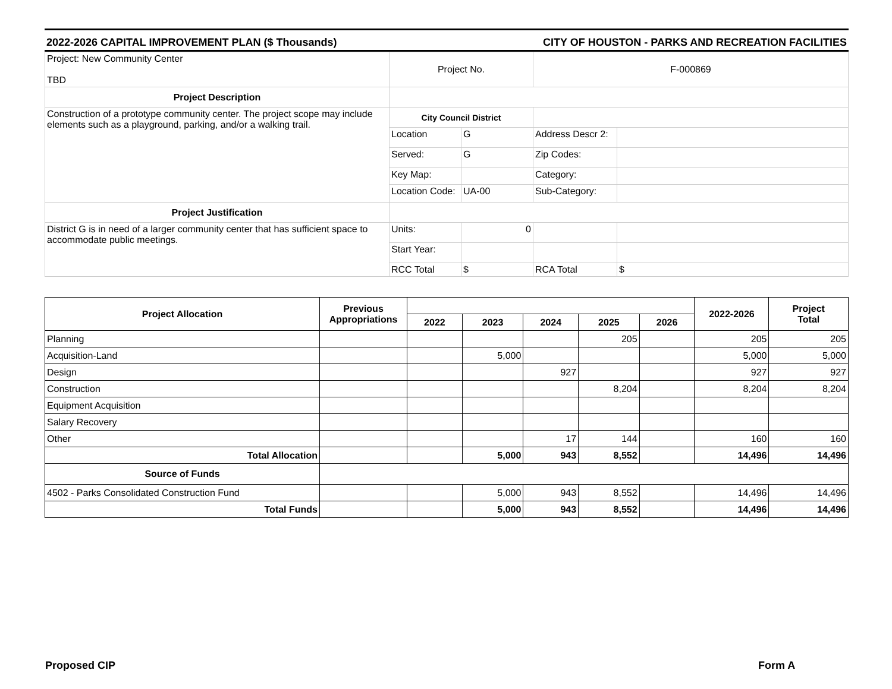2022-2026 CAPITAL IMPROVEMENT PLAN ($ Thousands) CITY OF HOUSTON - PARKS AND RECREATION FACILITIES
| Project: New Community Center TBD | Project No. | | F-000869 | |
| Project Description | | | | |
| Construction of a prototype community center. The project scope may include elements such as a playground, parking, and/or a walking trail. | City Council District | | | |
| | Location | G | Address Descr 2: | |
| | Served: | G | Zip Codes: | |
| | Key Map: | | Category: | |
| | Location Code: | UA-00 | Sub-Category: | |
| Project Justification | | | | |
| District G is in need of a larger community center that has sufficient space to accommodate public meetings. | Units: | 0 | | |
| | Start Year: | | | |
| | RCC Total | $ | RCA Total | $ |
| Project Allocation | Previous Appropriations | | | | | | 2022-2026 | Project Total |
| --- | --- | --- | --- | --- | --- | --- | --- | --- |
| | | 2022 | 2023 | 2024 | 2025 | 2026 | | |
| Planning | | | | | 205 | | 205 | 205 |
| Acquisition-Land | | | 5,000 | | | | 5,000 | 5,000 |
| Design | | | | 927 | | | 927 | 927 |
| Construction | | | | | 8,204 | | 8,204 | 8,204 |
| Equipment Acquisition | | | | | | | | |
| Salary Recovery | | | | | | | | |
| Other | | | | 17 | 144 | | 160 | 160 |
| Total Allocation | | | 5,000 | 943 | 8,552 | | 14,496 | 14,496 |
| Source of Funds | | | | | | | | |
| 4502 - Parks Consolidated Construction Fund | | | 5,000 | 943 | 8,552 | | 14,496 | 14,496 |
| Total Funds | | | 5,000 | 943 | 8,552 | | 14,496 | 14,496 |
Proposed CIP Form A